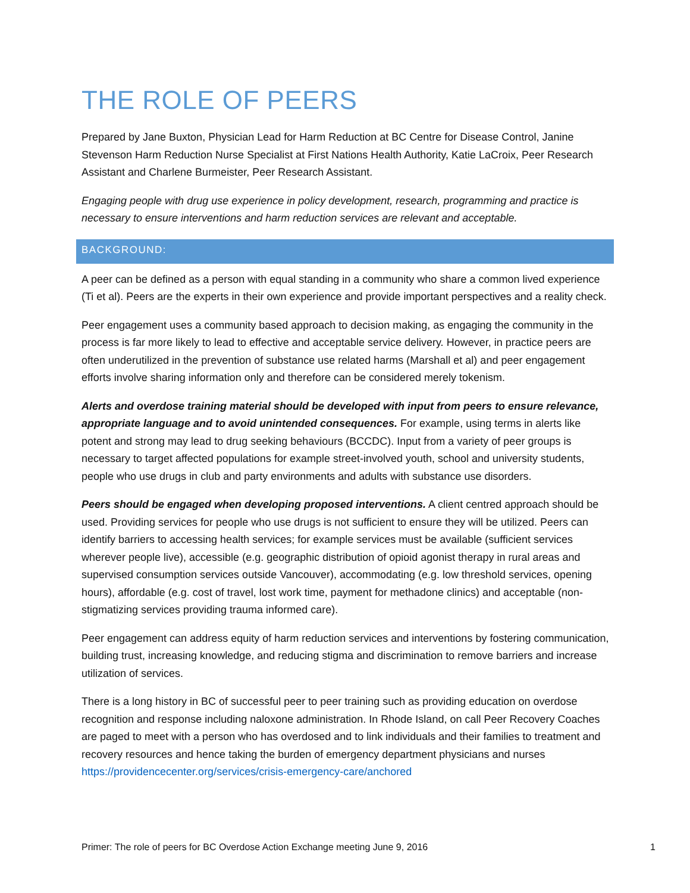THE ROLE OF PEERS
Prepared by Jane Buxton, Physician Lead for Harm Reduction at BC Centre for Disease Control, Janine Stevenson Harm Reduction Nurse Specialist at First Nations Health Authority, Katie LaCroix, Peer Research Assistant and Charlene Burmeister, Peer Research Assistant.
Engaging people with drug use experience in policy development, research, programming and practice is necessary to ensure interventions and harm reduction services are relevant and acceptable.
BACKGROUND:
A peer can be defined as a person with equal standing in a community who share a common lived experience (Ti et al). Peers are the experts in their own experience and provide important perspectives and a reality check.
Peer engagement uses a community based approach to decision making, as engaging the community in the process is far more likely to lead to effective and acceptable service delivery. However, in practice peers are often underutilized in the prevention of substance use related harms (Marshall et al) and peer engagement efforts involve sharing information only and therefore can be considered merely tokenism.
Alerts and overdose training material should be developed with input from peers to ensure relevance, appropriate language and to avoid unintended consequences. For example, using terms in alerts like potent and strong may lead to drug seeking behaviours (BCCDC). Input from a variety of peer groups is necessary to target affected populations for example street-involved youth, school and university students, people who use drugs in club and party environments and adults with substance use disorders.
Peers should be engaged when developing proposed interventions. A client centred approach should be used. Providing services for people who use drugs is not sufficient to ensure they will be utilized. Peers can identify barriers to accessing health services; for example services must be available (sufficient services wherever people live), accessible (e.g. geographic distribution of opioid agonist therapy in rural areas and supervised consumption services outside Vancouver), accommodating (e.g. low threshold services, opening hours), affordable (e.g. cost of travel, lost work time, payment for methadone clinics) and acceptable (non-stigmatizing services providing trauma informed care).
Peer engagement can address equity of harm reduction services and interventions by fostering communication, building trust, increasing knowledge, and reducing stigma and discrimination to remove barriers and increase utilization of services.
There is a long history in BC of successful peer to peer training such as providing education on overdose recognition and response including naloxone administration. In Rhode Island, on call Peer Recovery Coaches are paged to meet with a person who has overdosed and to link individuals and their families to treatment and recovery resources and hence taking the burden of emergency department physicians and nurses https://providencecenter.org/services/crisis-emergency-care/anchored
Primer: The role of peers for BC Overdose Action Exchange meeting June 9, 2016 1